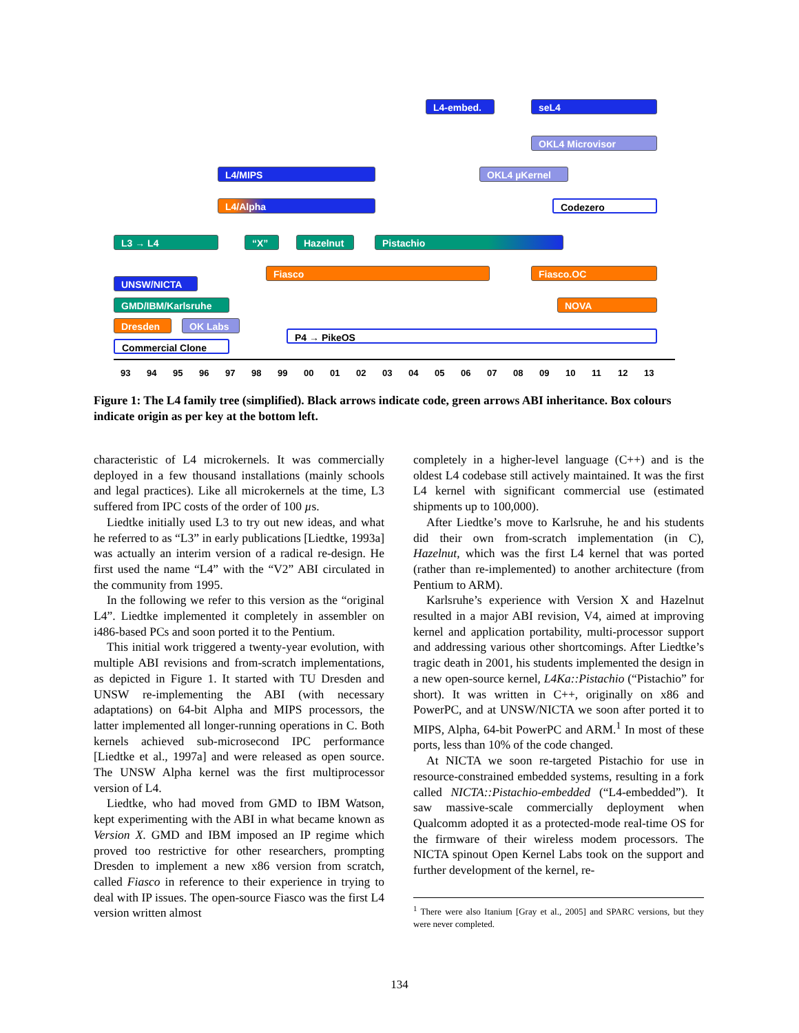L4-embed. seL4
OKL4 Microvisor
L4/MIPS OKL4 µKernel
L4/Alpha Codezero
L3 → L4 “X” Hazelnut Pistachio
Fiasco Fiasco.OC
UNSW/NICTA
GMD/IBM/Karlsruhe NOVA
Dresden OK Labs
Commercial Clone
P4 → PikeOS
93 94 95 96 97 98 99 00 01 02 03 04 05 06 07 08 09 10 11 12 13
Figure 1: The L4 family tree (simplified). Black arrows indicate code, green arrows ABI inheritance. Box colours indicate origin as per key at the bottom left.
characteristic of L4 microkernels. It was commercially deployed in a few thousand installations (mainly schools and legal practices). Like all microkernels at the time, L3 suffered from IPC costs of the order of 100 µs.
Liedtke initially used L3 to try out new ideas, and what he referred to as “L3” in early publications [Liedtke, 1993a] was actually an interim version of a radical re-design. He first used the name “L4” with the “V2” ABI circulated in the community from 1995.
In the following we refer to this version as the “original L4”. Liedtke implemented it completely in assembler on i486-based PCs and soon ported it to the Pentium.
This initial work triggered a twenty-year evolution, with multiple ABI revisions and from-scratch implementations, as depicted in Figure 1. It started with TU Dresden and UNSW re-implementing the ABI (with necessary adaptations) on 64-bit Alpha and MIPS processors, the latter implemented all longer-running operations in C. Both kernels achieved sub-microsecond IPC performance [Liedtke et al., 1997a] and were released as open source. The UNSW Alpha kernel was the first multiprocessor version of L4.
Liedtke, who had moved from GMD to IBM Watson, kept experimenting with the ABI in what became known as Version X. GMD and IBM imposed an IP regime which proved too restrictive for other researchers, prompting Dresden to implement a new x86 version from scratch, called Fiasco in reference to their experience in trying to deal with IP issues. The open-source Fiasco was the first L4 version written almost
completely in a higher-level language (C++) and is the oldest L4 codebase still actively maintained. It was the first L4 kernel with significant commercial use (estimated shipments up to 100,000).
After Liedtke’s move to Karlsruhe, he and his students did their own from-scratch implementation (in C), Hazelnut, which was the first L4 kernel that was ported (rather than re-implemented) to another architecture (from Pentium to ARM).
Karlsruhe’s experience with Version X and Hazelnut resulted in a major ABI revision, V4, aimed at improving kernel and application portability, multi-processor support and addressing various other shortcomings. After Liedtke’s tragic death in 2001, his students implemented the design in a new open-source kernel, L4Ka::Pistachio (“Pistachio” for short). It was written in C++, originally on x86 and PowerPC, and at UNSW/NICTA we soon after ported it to MIPS, Alpha, 64-bit PowerPC and ARM.<sup>1</sup> In most of these ports, less than 10% of the code changed.
At NICTA we soon re-targeted Pistachio for use in resource-constrained embedded systems, resulting in a fork called NICTA::Pistachio-embedded (“L4-embedded”). It saw massive-scale commercially deployment when Qualcomm adopted it as a protected-mode real-time OS for the firmware of their wireless modem processors. The NICTA spinout Open Kernel Labs took on the support and further development of the kernel, re-
<sup>1</sup> There were also Itanium [Gray et al., 2005] and SPARC versions, but they were never completed.
134